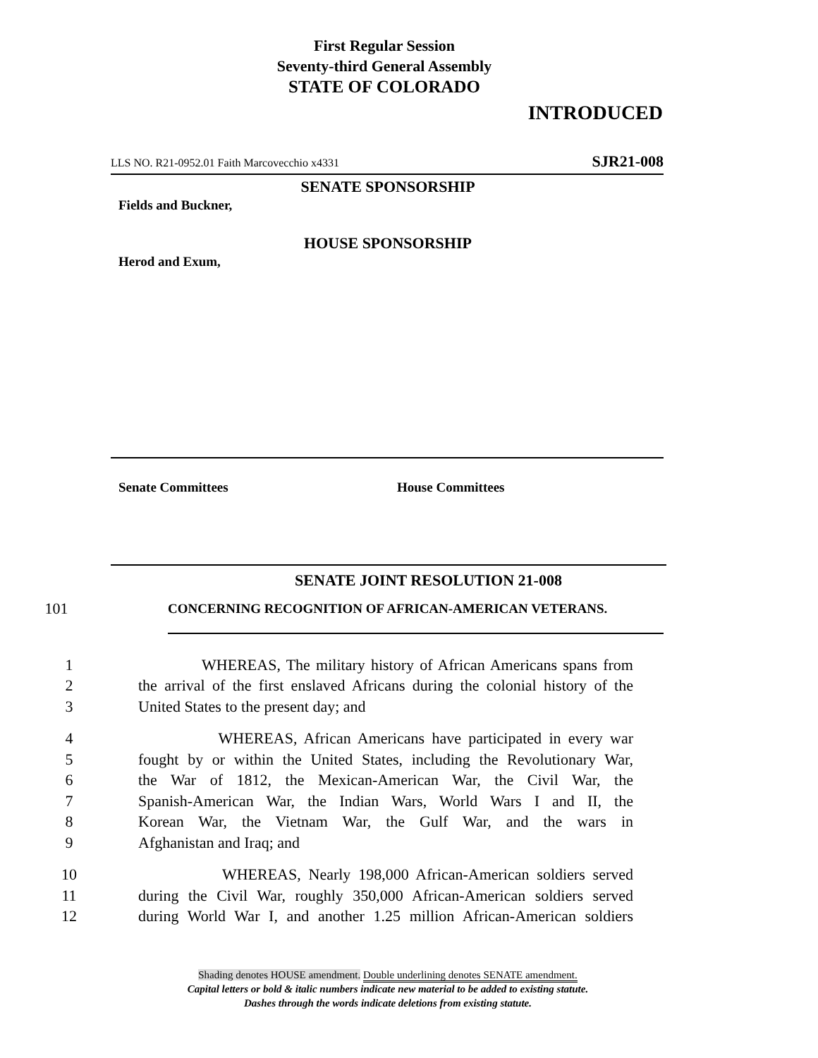First Regular Session
Seventy-third General Assembly
STATE OF COLORADO
INTRODUCED
LLS NO. R21-0952.01 Faith Marcovecchio x4331 SJR21-008
SENATE SPONSORSHIP
Fields and Buckner,
HOUSE SPONSORSHIP
Herod and Exum,
Senate Committees House Committees
SENATE JOINT RESOLUTION 21-008
101 CONCERNING RECOGNITION OF AFRICAN-AMERICAN VETERANS.
1 WHEREAS, The military history of African Americans spans from
2 the arrival of the first enslaved Africans during the colonial history of the
3 United States to the present day; and
4 WHEREAS, African Americans have participated in every war
5 fought by or within the United States, including the Revolutionary War,
6 the War of 1812, the Mexican-American War, the Civil War, the
7 Spanish-American War, the Indian Wars, World Wars I and II, the
8 Korean War, the Vietnam War, the Gulf War, and the wars in
9 Afghanistan and Iraq; and
10 WHEREAS, Nearly 198,000 African-American soldiers served
11 during the Civil War, roughly 350,000 African-American soldiers served
12 during World War I, and another 1.25 million African-American soldiers
Shading denotes HOUSE amendment. Double underlining denotes SENATE amendment.
Capital letters or bold & italic numbers indicate new material to be added to existing statute.
Dashes through the words indicate deletions from existing statute.